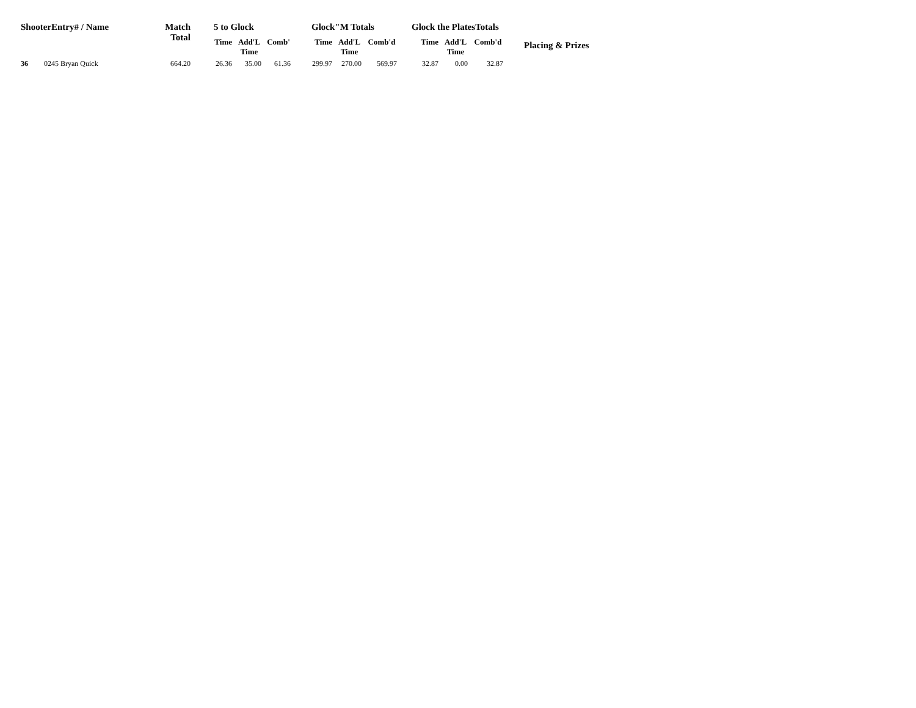| ShooterEntry# / Name | | Match Total | 5 to Glock | | | Glock"M Totals | | | Glock the PlatesTotals | | | Placing & Prizes |
| --- | --- | --- | --- | --- | --- | --- | --- | --- | --- | --- | --- | --- |
| | | | Time | Add'L Time | Comb' | Time | Add'L Time | Comb'd | Time | Add'L Time | Comb'd | |
| 36 | 0245 Bryan Quick | 664.20 | 26.36 | 35.00 | 61.36 | 299.97 | 270.00 | 569.97 | 32.87 | 0.00 | 32.87 | |